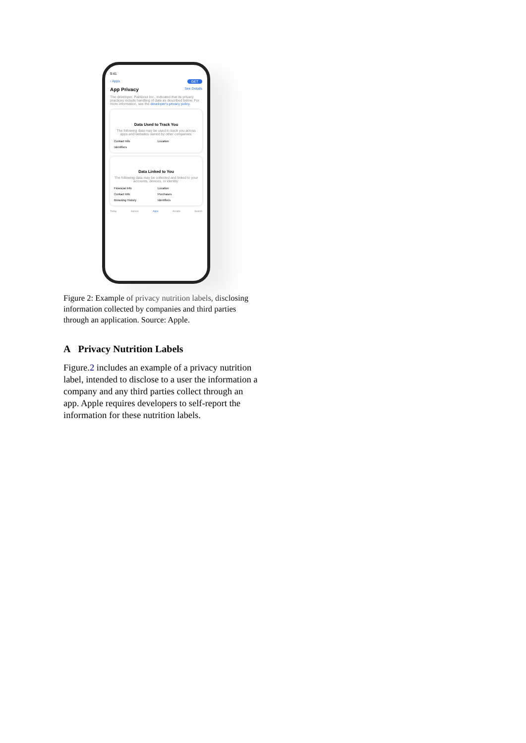9:41
‹ Apps GET
App Privacy See Details
The developer, PalAbout Inc., indicated that its privacy practices include handling of data as described below. For more information, see the developer's privacy policy.
Data Used to Track You
The following data may be used to track you across apps and websites owned by other companies:
Contact Info Location Identifiers
Data Linked to You
The following data may be collected and linked to your accounts, devices, or identity:
Financial Info Location Contact Info Purchases Browsing History Identifiers
Today Games Apps Arcade Search
Figure 2: Example of privacy nutrition labels, disclosing information collected by companies and third parties through an application. Source: Apple.
A Privacy Nutrition Labels
Figure.2 includes an example of a privacy nutrition label, intended to disclose to a user the information a company and any third parties collect through an app. Apple requires developers to self-report the information for these nutrition labels.